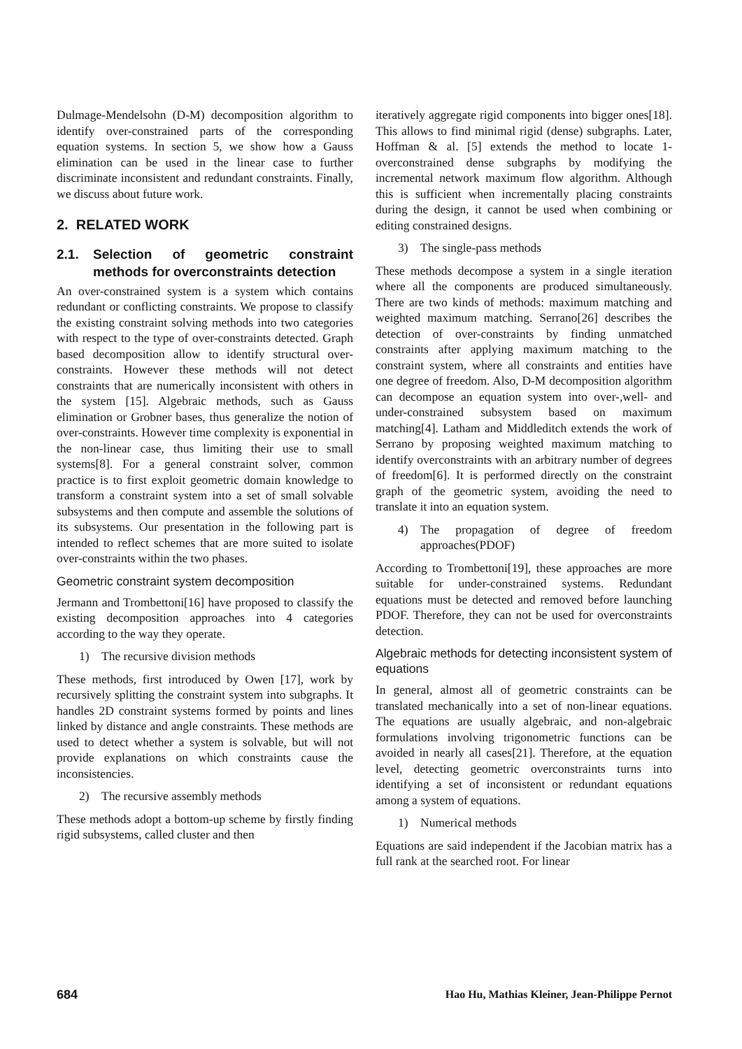Dulmage-Mendelsohn (D-M) decomposition algorithm to identify over-constrained parts of the corresponding equation systems. In section 5, we show how a Gauss elimination can be used in the linear case to further discriminate inconsistent and redundant constraints. Finally, we discuss about future work.
2. RELATED WORK
2.1. Selection of geometric constraint methods for overconstraints detection
An over-constrained system is a system which contains redundant or conflicting constraints. We propose to classify the existing constraint solving methods into two categories with respect to the type of over-constraints detected. Graph based decomposition allow to identify structural over-constraints. However these methods will not detect constraints that are numerically inconsistent with others in the system [15]. Algebraic methods, such as Gauss elimination or Grobner bases, thus generalize the notion of over-constraints. However time complexity is exponential in the non-linear case, thus limiting their use to small systems[8]. For a general constraint solver, common practice is to first exploit geometric domain knowledge to transform a constraint system into a set of small solvable subsystems and then compute and assemble the solutions of its subsystems. Our presentation in the following part is intended to reflect schemes that are more suited to isolate over-constraints within the two phases.
Geometric constraint system decomposition
Jermann and Trombettoni[16] have proposed to classify the existing decomposition approaches into 4 categories according to the way they operate.
1) The recursive division methods
These methods, first introduced by Owen [17], work by recursively splitting the constraint system into subgraphs. It handles 2D constraint systems formed by points and lines linked by distance and angle constraints. These methods are used to detect whether a system is solvable, but will not provide explanations on which constraints cause the inconsistencies.
2) The recursive assembly methods
These methods adopt a bottom-up scheme by firstly finding rigid subsystems, called cluster and then
iteratively aggregate rigid components into bigger ones[18]. This allows to find minimal rigid (dense) subgraphs. Later, Hoffman & al. [5] extends the method to locate 1-overconstrained dense subgraphs by modifying the incremental network maximum flow algorithm. Although this is sufficient when incrementally placing constraints during the design, it cannot be used when combining or editing constrained designs.
3) The single-pass methods
These methods decompose a system in a single iteration where all the components are produced simultaneously. There are two kinds of methods: maximum matching and weighted maximum matching. Serrano[26] describes the detection of over-constraints by finding unmatched constraints after applying maximum matching to the constraint system, where all constraints and entities have one degree of freedom. Also, D-M decomposition algorithm can decompose an equation system into over-,well- and under-constrained subsystem based on maximum matching[4]. Latham and Middleditch extends the work of Serrano by proposing weighted maximum matching to identify overconstraints with an arbitrary number of degrees of freedom[6]. It is performed directly on the constraint graph of the geometric system, avoiding the need to translate it into an equation system.
4) The propagation of degree of freedom approaches(PDOF)
According to Trombettoni[19], these approaches are more suitable for under-constrained systems. Redundant equations must be detected and removed before launching PDOF. Therefore, they can not be used for overconstraints detection.
Algebraic methods for detecting inconsistent system of equations
In general, almost all of geometric constraints can be translated mechanically into a set of non-linear equations. The equations are usually algebraic, and non-algebraic formulations involving trigonometric functions can be avoided in nearly all cases[21]. Therefore, at the equation level, detecting geometric overconstraints turns into identifying a set of inconsistent or redundant equations among a system of equations.
1) Numerical methods
Equations are said independent if the Jacobian matrix has a full rank at the searched root. For linear
684 Hao Hu, Mathias Kleiner, Jean-Philippe Pernot